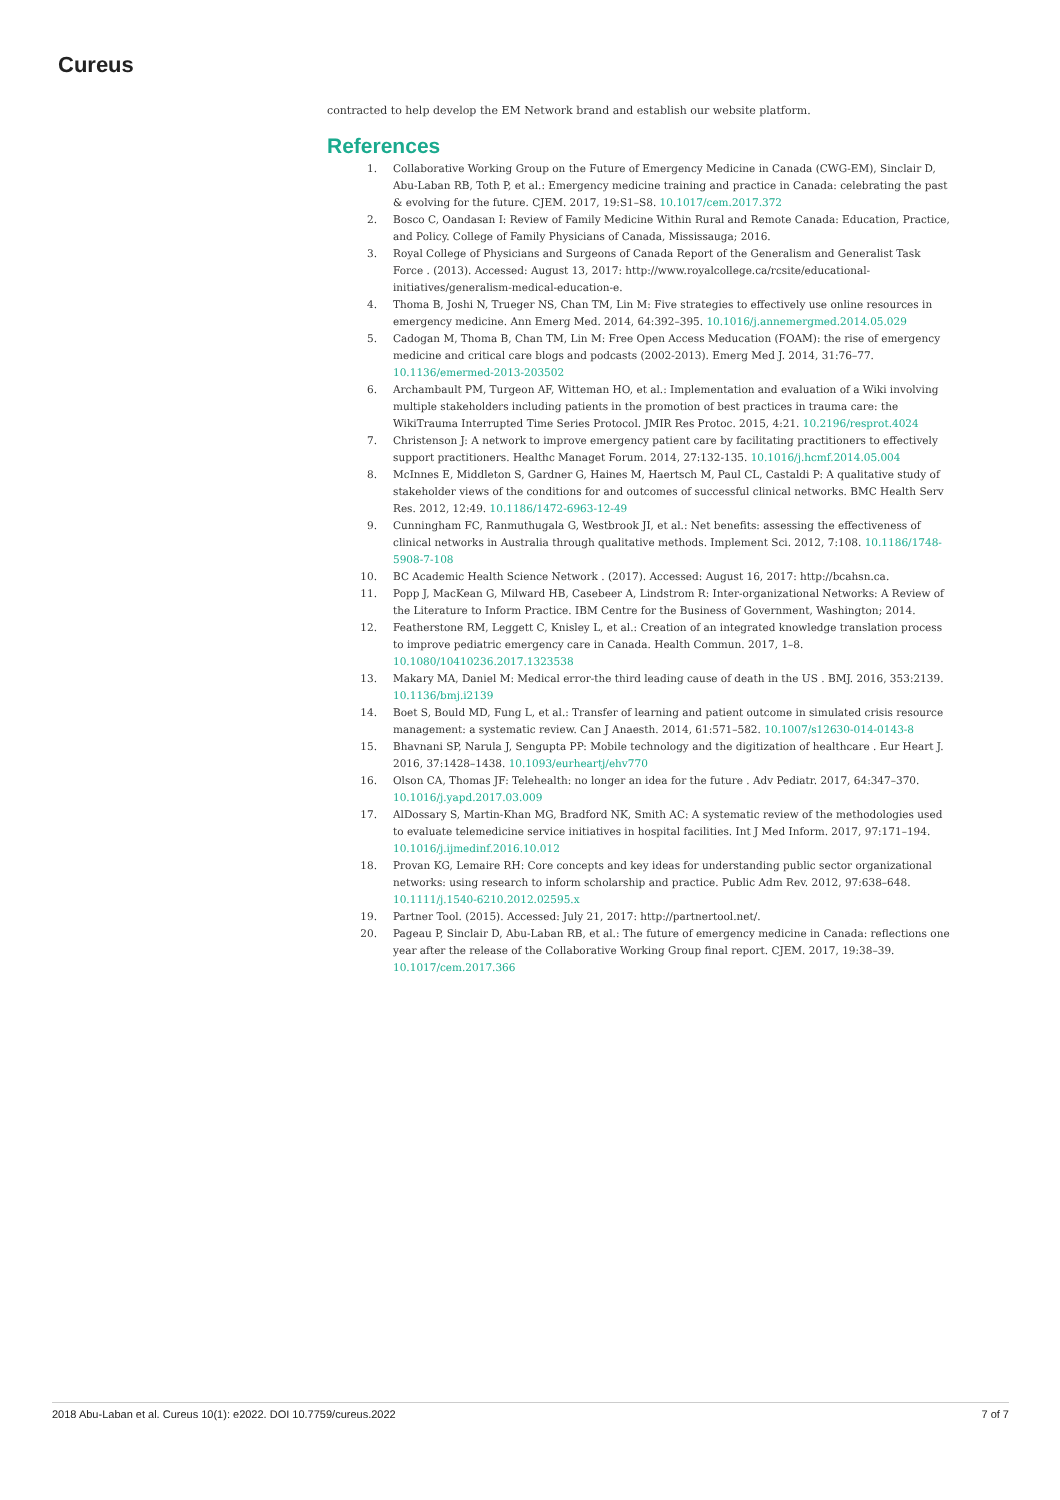Cureus
contracted to help develop the EM Network brand and establish our website platform.
References
1. Collaborative Working Group on the Future of Emergency Medicine in Canada (CWG-EM), Sinclair D, Abu-Laban RB, Toth P, et al.: Emergency medicine training and practice in Canada: celebrating the past & evolving for the future. CJEM. 2017, 19:S1–S8. 10.1017/cem.2017.372
2. Bosco C, Oandasan I: Review of Family Medicine Within Rural and Remote Canada: Education, Practice, and Policy. College of Family Physicians of Canada, Mississauga; 2016.
3. Royal College of Physicians and Surgeons of Canada Report of the Generalism and Generalist Task Force . (2013). Accessed: August 13, 2017: http://www.royalcollege.ca/rcsite/educational-initiatives/generalism-medical-education-e.
4. Thoma B, Joshi N, Trueger NS, Chan TM, Lin M: Five strategies to effectively use online resources in emergency medicine. Ann Emerg Med. 2014, 64:392–395. 10.1016/j.annemergmed.2014.05.029
5. Cadogan M, Thoma B, Chan TM, Lin M: Free Open Access Meducation (FOAM): the rise of emergency medicine and critical care blogs and podcasts (2002-2013). Emerg Med J. 2014, 31:76–77. 10.1136/emermed-2013-203502
6. Archambault PM, Turgeon AF, Witteman HO, et al.: Implementation and evaluation of a Wiki involving multiple stakeholders including patients in the promotion of best practices in trauma care: the WikiTrauma Interrupted Time Series Protocol. JMIR Res Protoc. 2015, 4:21. 10.2196/resprot.4024
7. Christenson J: A network to improve emergency patient care by facilitating practitioners to effectively support practitioners. Healthc Managet Forum. 2014, 27:132-135. 10.1016/j.hcmf.2014.05.004
8. McInnes E, Middleton S, Gardner G, Haines M, Haertsch M, Paul CL, Castaldi P: A qualitative study of stakeholder views of the conditions for and outcomes of successful clinical networks. BMC Health Serv Res. 2012, 12:49. 10.1186/1472-6963-12-49
9. Cunningham FC, Ranmuthugala G, Westbrook JI, et al.: Net benefits: assessing the effectiveness of clinical networks in Australia through qualitative methods. Implement Sci. 2012, 7:108. 10.1186/1748-5908-7-108
10. BC Academic Health Science Network . (2017). Accessed: August 16, 2017: http://bcahsn.ca.
11. Popp J, MacKean G, Milward HB, Casebeer A, Lindstrom R: Inter-organizational Networks: A Review of the Literature to Inform Practice. IBM Centre for the Business of Government, Washington; 2014.
12. Featherstone RM, Leggett C, Knisley L, et al.: Creation of an integrated knowledge translation process to improve pediatric emergency care in Canada. Health Commun. 2017, 1–8. 10.1080/10410236.2017.1323538
13. Makary MA, Daniel M: Medical error-the third leading cause of death in the US . BMJ. 2016, 353:2139. 10.1136/bmj.i2139
14. Boet S, Bould MD, Fung L, et al.: Transfer of learning and patient outcome in simulated crisis resource management: a systematic review. Can J Anaesth. 2014, 61:571–582. 10.1007/s12630-014-0143-8
15. Bhavnani SP, Narula J, Sengupta PP: Mobile technology and the digitization of healthcare . Eur Heart J. 2016, 37:1428–1438. 10.1093/eurheartj/ehv770
16. Olson CA, Thomas JF: Telehealth: no longer an idea for the future . Adv Pediatr. 2017, 64:347–370. 10.1016/j.yapd.2017.03.009
17. AlDossary S, Martin-Khan MG, Bradford NK, Smith AC: A systematic review of the methodologies used to evaluate telemedicine service initiatives in hospital facilities. Int J Med Inform. 2017, 97:171–194. 10.1016/j.ijmedinf.2016.10.012
18. Provan KG, Lemaire RH: Core concepts and key ideas for understanding public sector organizational networks: using research to inform scholarship and practice. Public Adm Rev. 2012, 97:638–648. 10.1111/j.1540-6210.2012.02595.x
19. Partner Tool. (2015). Accessed: July 21, 2017: http://partnertool.net/.
20. Pageau P, Sinclair D, Abu-Laban RB, et al.: The future of emergency medicine in Canada: reflections one year after the release of the Collaborative Working Group final report. CJEM. 2017, 19:38–39. 10.1017/cem.2017.366
2018 Abu-Laban et al. Cureus 10(1): e2022. DOI 10.7759/cureus.2022 7 of 7